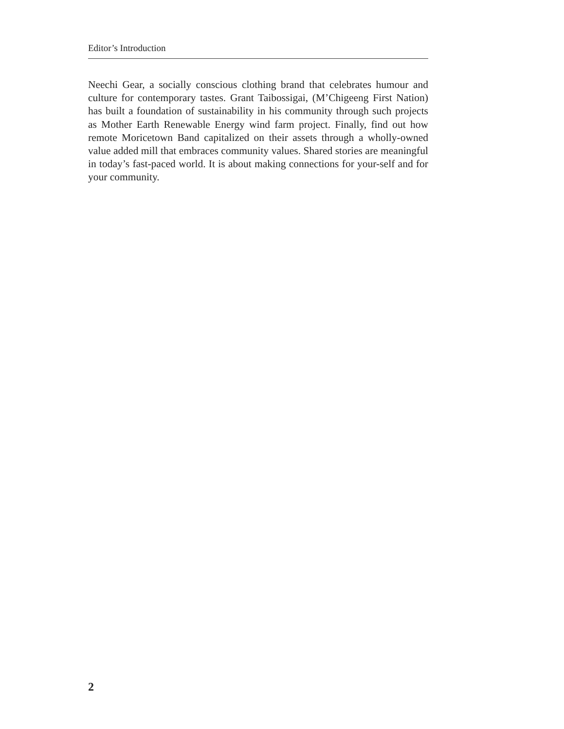Editor’s Introduction
Neechi Gear, a socially conscious clothing brand that celebrates humour and culture for contemporary tastes. Grant Taibossigai, (M’Chigeeng First Nation) has built a foundation of sustainability in his community through such projects as Mother Earth Renewable Energy wind farm project. Finally, find out how remote Moricetown Band capitalized on their assets through a wholly-owned value added mill that embraces community values. Shared stories are meaningful in today’s fast-paced world. It is about making connections for your-self and for your community.
2